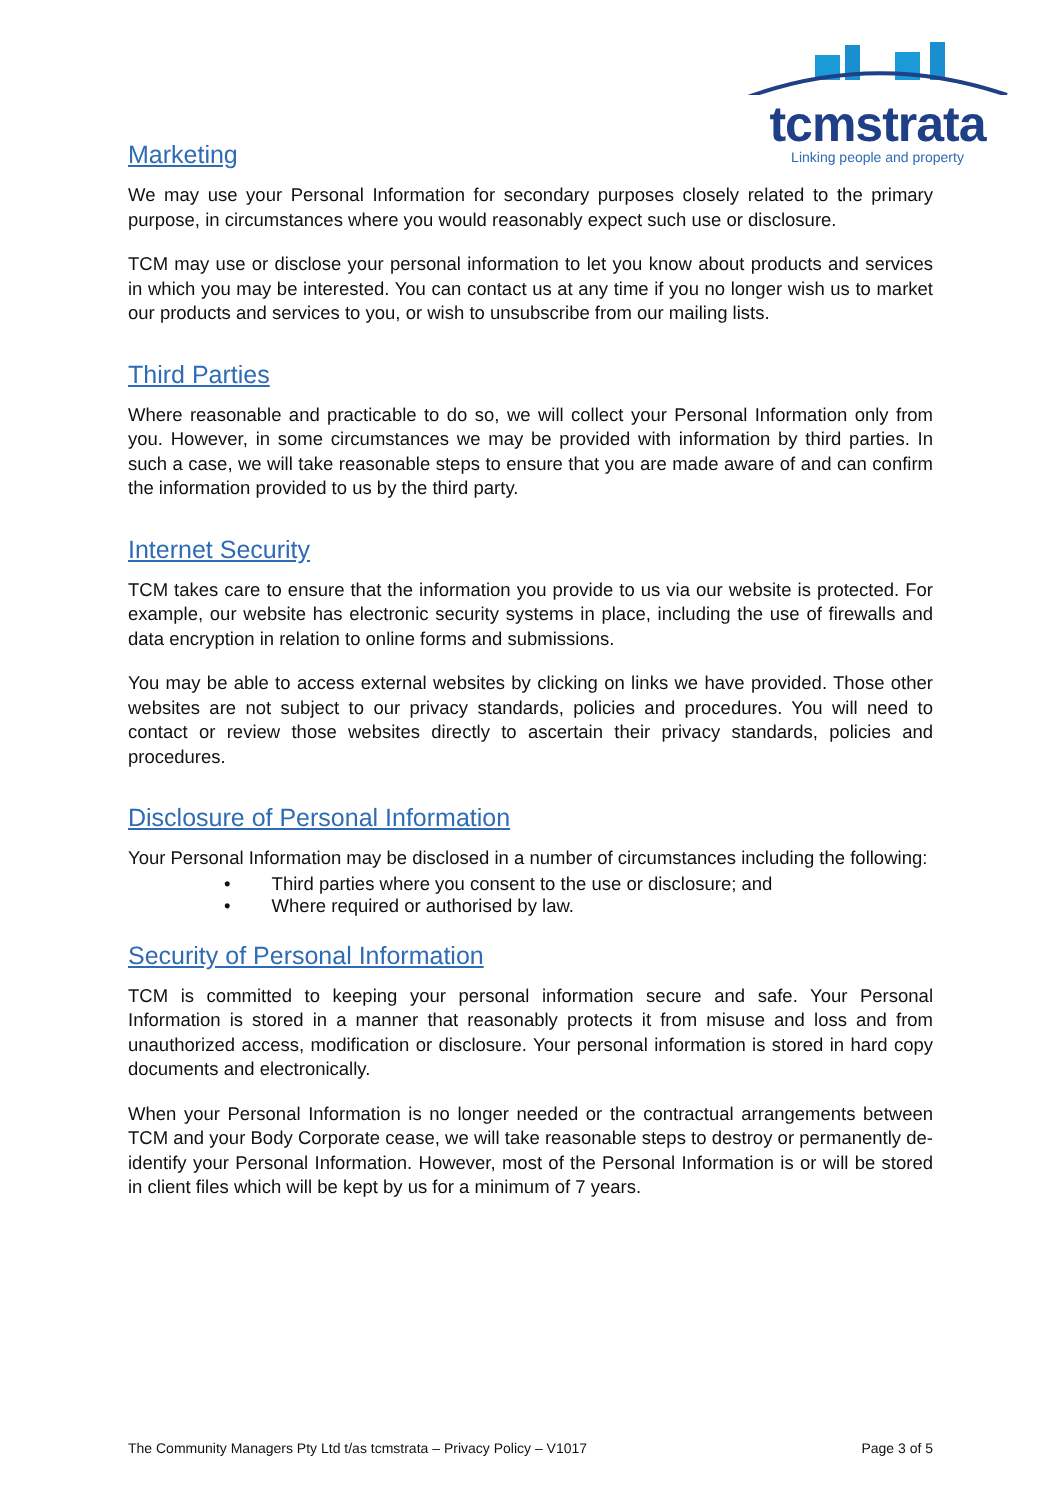tcmstrata
Linking people and property
Marketing
We may use your Personal Information for secondary purposes closely related to the primary purpose, in circumstances where you would reasonably expect such use or disclosure.
TCM may use or disclose your personal information to let you know about products and services in which you may be interested. You can contact us at any time if you no longer wish us to market our products and services to you, or wish to unsubscribe from our mailing lists.
Third Parties
Where reasonable and practicable to do so, we will collect your Personal Information only from you. However, in some circumstances we may be provided with information by third parties. In such a case, we will take reasonable steps to ensure that you are made aware of and can confirm the information provided to us by the third party.
Internet Security
TCM takes care to ensure that the information you provide to us via our website is protected. For example, our website has electronic security systems in place, including the use of firewalls and data encryption in relation to online forms and submissions.
You may be able to access external websites by clicking on links we have provided. Those other websites are not subject to our privacy standards, policies and procedures. You will need to contact or review those websites directly to ascertain their privacy standards, policies and procedures.
Disclosure of Personal Information
Your Personal Information may be disclosed in a number of circumstances including the following:
• Third parties where you consent to the use or disclosure; and
• Where required or authorised by law.
Security of Personal Information
TCM is committed to keeping your personal information secure and safe. Your Personal Information is stored in a manner that reasonably protects it from misuse and loss and from unauthorized access, modification or disclosure. Your personal information is stored in hard copy documents and electronically.
When your Personal Information is no longer needed or the contractual arrangements between TCM and your Body Corporate cease, we will take reasonable steps to destroy or permanently de-identify your Personal Information. However, most of the Personal Information is or will be stored in client files which will be kept by us for a minimum of 7 years.
The Community Managers Pty Ltd t/as tcmstrata – Privacy Policy – V1017 Page 3 of 5